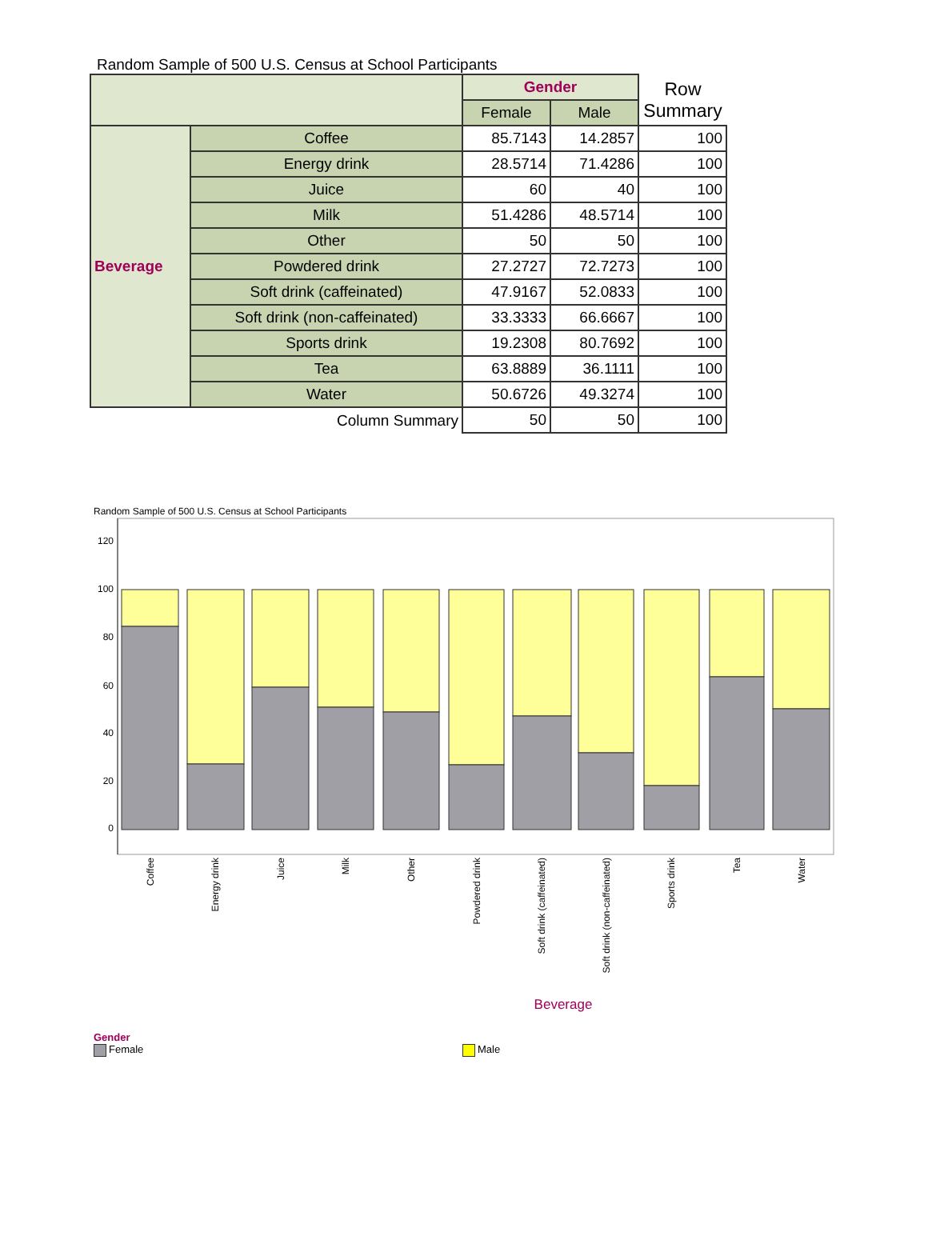Random Sample of 500 U.S. Census at School Participants
| | | Gender | | Row Summary |
| | | Female | Male | |
| Beverage | Coffee | 85.7143 | 14.2857 | 100 |
| | Energy drink | 28.5714 | 71.4286 | 100 |
| | Juice | 60 | 40 | 100 |
| | Milk | 51.4286 | 48.5714 | 100 |
| | Other | 50 | 50 | 100 |
| | Powdered drink | 27.2727 | 72.7273 | 100 |
| | Soft drink (caffeinated) | 47.9167 | 52.0833 | 100 |
| | Soft drink (non-caffeinated) | 33.3333 | 66.6667 | 100 |
| | Sports drink | 19.2308 | 80.7692 | 100 |
| | Tea | 63.8889 | 36.1111 | 100 |
| | Water | 50.6726 | 49.3274 | 100 |
| Column Summary | | 50 | 50 | 100 |
Random Sample of 500 U.S. Census at School Participants
120
100
80
60
40
20
0
Coffee
Energy drink
Juice
Milk
Other
Powdered drink
Soft drink (caffeinated)
Soft drink (non-caffeinated)
Sports drink
Tea
Water
Beverage
Gender
Female Male